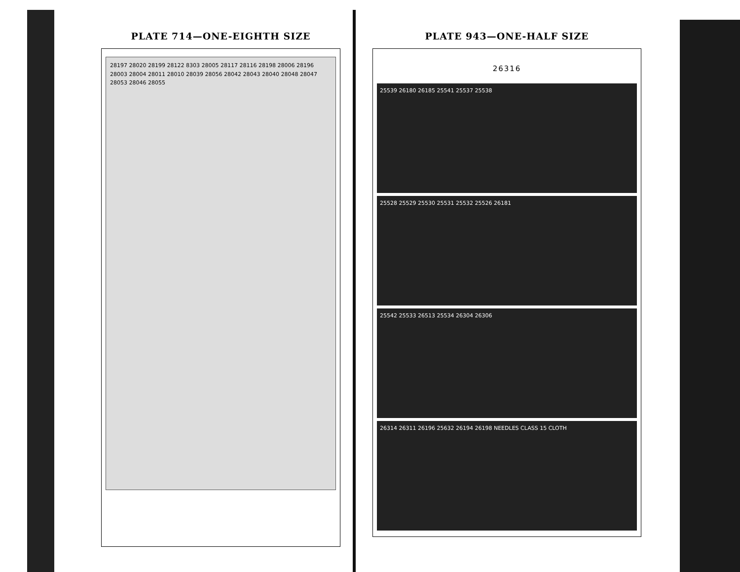PLATE 714—ONE-EIGHTH SIZE
28197 28020 28199 28122 8303 28005 28117 28116 28198 28006 28196 28003 28004 28011 28010 28039 28056 28042 28043 28040 28048 28047 28053 28046 28055
PLATE 943—ONE-HALF SIZE
26316
25539 26180 26185 25541 25537 25538
25528 25529 25530 25531 25532 25526 26181
25542 25533 26513 25534 26304 26306
26314 26311 26196 25632 26194 26198 NEEDLES CLASS 15 CLOTH